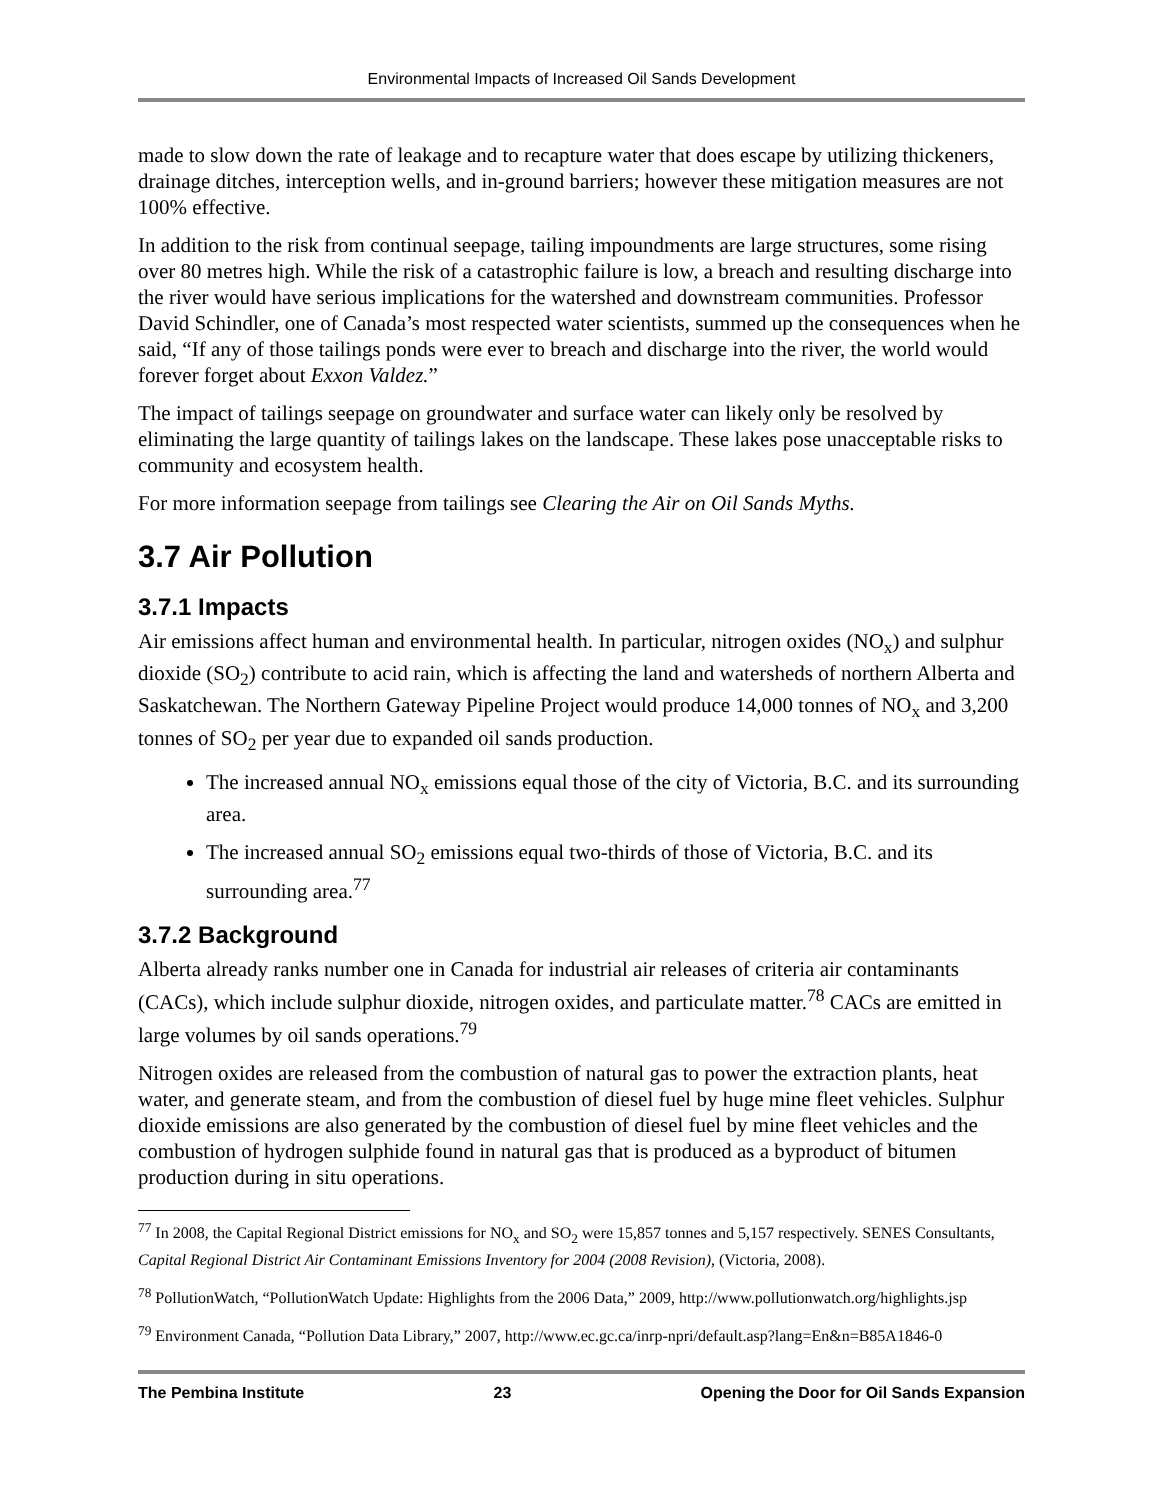Environmental Impacts of Increased Oil Sands Development
made to slow down the rate of leakage and to recapture water that does escape by utilizing thickeners, drainage ditches, interception wells, and in-ground barriers; however these mitigation measures are not 100% effective.
In addition to the risk from continual seepage, tailing impoundments are large structures, some rising over 80 metres high. While the risk of a catastrophic failure is low, a breach and resulting discharge into the river would have serious implications for the watershed and downstream communities. Professor David Schindler, one of Canada’s most respected water scientists, summed up the consequences when he said, “If any of those tailings ponds were ever to breach and discharge into the river, the world would forever forget about Exxon Valdez.”
The impact of tailings seepage on groundwater and surface water can likely only be resolved by eliminating the large quantity of tailings lakes on the landscape. These lakes pose unacceptable risks to community and ecosystem health.
For more information seepage from tailings see Clearing the Air on Oil Sands Myths.
3.7 Air Pollution
3.7.1 Impacts
Air emissions affect human and environmental health. In particular, nitrogen oxides (NO<sub>x</sub>) and sulphur dioxide (SO<sub>2</sub>) contribute to acid rain, which is affecting the land and watersheds of northern Alberta and Saskatchewan. The Northern Gateway Pipeline Project would produce 14,000 tonnes of NO<sub>x</sub> and 3,200 tonnes of SO<sub>2</sub> per year due to expanded oil sands production.
The increased annual NO<sub>x</sub> emissions equal those of the city of Victoria, B.C. and its surrounding area.
The increased annual SO<sub>2</sub> emissions equal two-thirds of those of Victoria, B.C. and its surrounding area.<sup>77</sup>
3.7.2 Background
Alberta already ranks number one in Canada for industrial air releases of criteria air contaminants (CACs), which include sulphur dioxide, nitrogen oxides, and particulate matter.<sup>78</sup> CACs are emitted in large volumes by oil sands operations.<sup>79</sup>
Nitrogen oxides are released from the combustion of natural gas to power the extraction plants, heat water, and generate steam, and from the combustion of diesel fuel by huge mine fleet vehicles. Sulphur dioxide emissions are also generated by the combustion of diesel fuel by mine fleet vehicles and the combustion of hydrogen sulphide found in natural gas that is produced as a byproduct of bitumen production during in situ operations.
<sup>77</sup> In 2008, the Capital Regional District emissions for NO<sub>x</sub> and SO<sub>2</sub> were 15,857 tonnes and 5,157 respectively. SENES Consultants, Capital Regional District Air Contaminant Emissions Inventory for 2004 (2008 Revision), (Victoria, 2008).
<sup>78</sup> PollutionWatch, “PollutionWatch Update: Highlights from the 2006 Data,” 2009, http://www.pollutionwatch.org/highlights.jsp
<sup>79</sup> Environment Canada, “Pollution Data Library,” 2007, http://www.ec.gc.ca/inrp-npri/default.asp?lang=En&n=B85A1846-0
The Pembina Institute 23 Opening the Door for Oil Sands Expansion